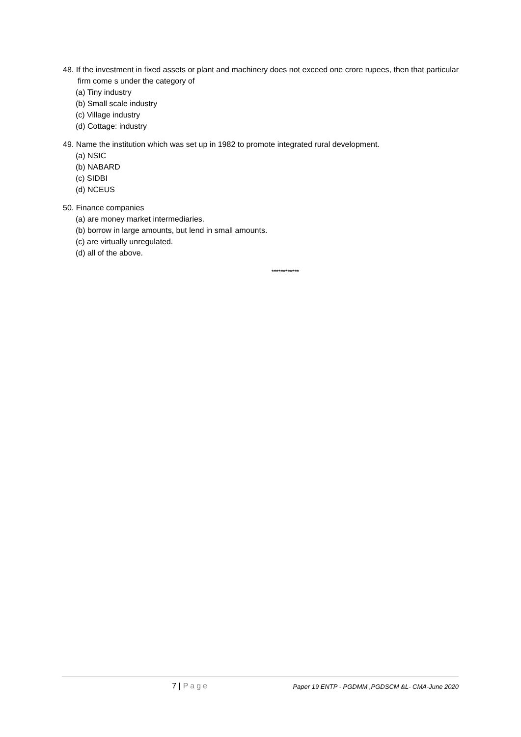48. If the investment in fixed assets or plant and machinery does not exceed one crore rupees, then that particular firm come s under the category of
(a) Tiny industry
(b) Small scale industry
(c) Village industry
(d) Cottage: industry
49. Name the institution which was set up in 1982 to promote integrated rural development.
(a) NSIC
(b) NABARD
(c) SIDBI
(d) NCEUS
50. Finance companies
(a) are money market intermediaries.
(b) borrow in large amounts, but lend in small amounts.
(c) are virtually unregulated.
(d) all of the above.
************
7 | Page
Paper 19 ENTP - PGDMM ,PGDSCM &L- CMA-June 2020